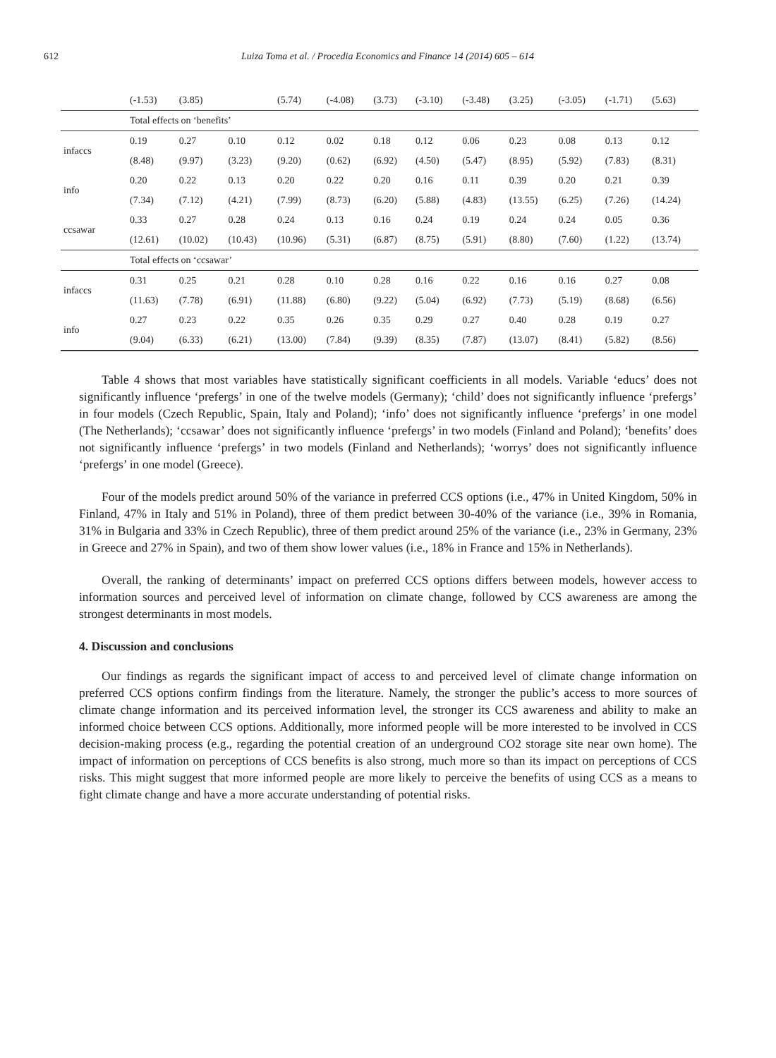612 Luiza Toma et al. / Procedia Economics and Finance 14 (2014) 605 – 614
| | (-1.53) | (3.85) | | (5.74) | (-4.08) | (3.73) | (-3.10) | (-3.48) | (3.25) | (-3.05) | (-1.71) | (5.63) |
| | Total effects on ‘benefits’ | | | | | | | | | | | |
| infaccs | 0.19 | 0.27 | 0.10 | 0.12 | 0.02 | 0.18 | 0.12 | 0.06 | 0.23 | 0.08 | 0.13 | 0.12 |
| | (8.48) | (9.97) | (3.23) | (9.20) | (0.62) | (6.92) | (4.50) | (5.47) | (8.95) | (5.92) | (7.83) | (8.31) |
| info | 0.20 | 0.22 | 0.13 | 0.20 | 0.22 | 0.20 | 0.16 | 0.11 | 0.39 | 0.20 | 0.21 | 0.39 |
| | (7.34) | (7.12) | (4.21) | (7.99) | (8.73) | (6.20) | (5.88) | (4.83) | (13.55) | (6.25) | (7.26) | (14.24) |
| ccsawar | 0.33 | 0.27 | 0.28 | 0.24 | 0.13 | 0.16 | 0.24 | 0.19 | 0.24 | 0.24 | 0.05 | 0.36 |
| | (12.61) | (10.02) | (10.43) | (10.96) | (5.31) | (6.87) | (8.75) | (5.91) | (8.80) | (7.60) | (1.22) | (13.74) |
| | Total effects on ‘ccsawar’ | | | | | | | | | | | |
| infaccs | 0.31 | 0.25 | 0.21 | 0.28 | 0.10 | 0.28 | 0.16 | 0.22 | 0.16 | 0.16 | 0.27 | 0.08 |
| | (11.63) | (7.78) | (6.91) | (11.88) | (6.80) | (9.22) | (5.04) | (6.92) | (7.73) | (5.19) | (8.68) | (6.56) |
| info | 0.27 | 0.23 | 0.22 | 0.35 | 0.26 | 0.35 | 0.29 | 0.27 | 0.40 | 0.28 | 0.19 | 0.27 |
| | (9.04) | (6.33) | (6.21) | (13.00) | (7.84) | (9.39) | (8.35) | (7.87) | (13.07) | (8.41) | (5.82) | (8.56) |
Table 4 shows that most variables have statistically significant coefficients in all models. Variable ‘educs’ does not significantly influence ‘prefergs’ in one of the twelve models (Germany); ‘child’ does not significantly influence ‘prefergs’ in four models (Czech Republic, Spain, Italy and Poland); ‘info’ does not significantly influence ‘prefergs’ in one model (The Netherlands); ‘ccsawar’ does not significantly influence ‘prefergs’ in two models (Finland and Poland); ‘benefits’ does not significantly influence ‘prefergs’ in two models (Finland and Netherlands); ‘worrys’ does not significantly influence ‘prefergs’ in one model (Greece).
Four of the models predict around 50% of the variance in preferred CCS options (i.e., 47% in United Kingdom, 50% in Finland, 47% in Italy and 51% in Poland), three of them predict between 30-40% of the variance (i.e., 39% in Romania, 31% in Bulgaria and 33% in Czech Republic), three of them predict around 25% of the variance (i.e., 23% in Germany, 23% in Greece and 27% in Spain), and two of them show lower values (i.e., 18% in France and 15% in Netherlands).
Overall, the ranking of determinants’ impact on preferred CCS options differs between models, however access to information sources and perceived level of information on climate change, followed by CCS awareness are among the strongest determinants in most models.
4. Discussion and conclusions
Our findings as regards the significant impact of access to and perceived level of climate change information on preferred CCS options confirm findings from the literature. Namely, the stronger the public’s access to more sources of climate change information and its perceived information level, the stronger its CCS awareness and ability to make an informed choice between CCS options. Additionally, more informed people will be more interested to be involved in CCS decision-making process (e.g., regarding the potential creation of an underground CO2 storage site near own home). The impact of information on perceptions of CCS benefits is also strong, much more so than its impact on perceptions of CCS risks. This might suggest that more informed people are more likely to perceive the benefits of using CCS as a means to fight climate change and have a more accurate understanding of potential risks.